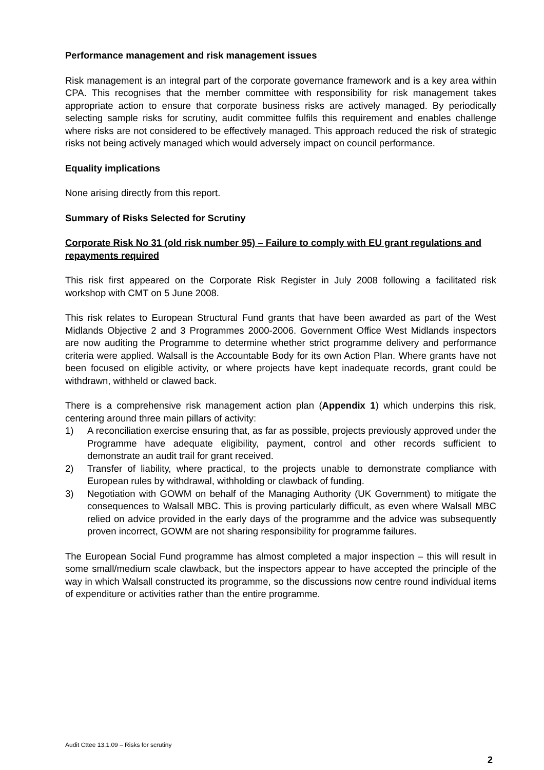Performance management and risk management issues
Risk management is an integral part of the corporate governance framework and is a key area within CPA. This recognises that the member committee with responsibility for risk management takes appropriate action to ensure that corporate business risks are actively managed. By periodically selecting sample risks for scrutiny, audit committee fulfils this requirement and enables challenge where risks are not considered to be effectively managed. This approach reduced the risk of strategic risks not being actively managed which would adversely impact on council performance.
Equality implications
None arising directly from this report.
Summary of Risks Selected for Scrutiny
Corporate Risk No 31 (old risk number 95) – Failure to comply with EU grant regulations and repayments required
This risk first appeared on the Corporate Risk Register in July 2008 following a facilitated risk workshop with CMT on 5 June 2008.
This risk relates to European Structural Fund grants that have been awarded as part of the West Midlands Objective 2 and 3 Programmes 2000-2006. Government Office West Midlands inspectors are now auditing the Programme to determine whether strict programme delivery and performance criteria were applied. Walsall is the Accountable Body for its own Action Plan. Where grants have not been focused on eligible activity, or where projects have kept inadequate records, grant could be withdrawn, withheld or clawed back.
There is a comprehensive risk management action plan (Appendix 1) which underpins this risk, centering around three main pillars of activity:
1) A reconciliation exercise ensuring that, as far as possible, projects previously approved under the Programme have adequate eligibility, payment, control and other records sufficient to demonstrate an audit trail for grant received.
2) Transfer of liability, where practical, to the projects unable to demonstrate compliance with European rules by withdrawal, withholding or clawback of funding.
3) Negotiation with GOWM on behalf of the Managing Authority (UK Government) to mitigate the consequences to Walsall MBC. This is proving particularly difficult, as even where Walsall MBC relied on advice provided in the early days of the programme and the advice was subsequently proven incorrect, GOWM are not sharing responsibility for programme failures.
The European Social Fund programme has almost completed a major inspection – this will result in some small/medium scale clawback, but the inspectors appear to have accepted the principle of the way in which Walsall constructed its programme, so the discussions now centre round individual items of expenditure or activities rather than the entire programme.
Audit Cttee 13.1.09 – Risks for scrutiny
2